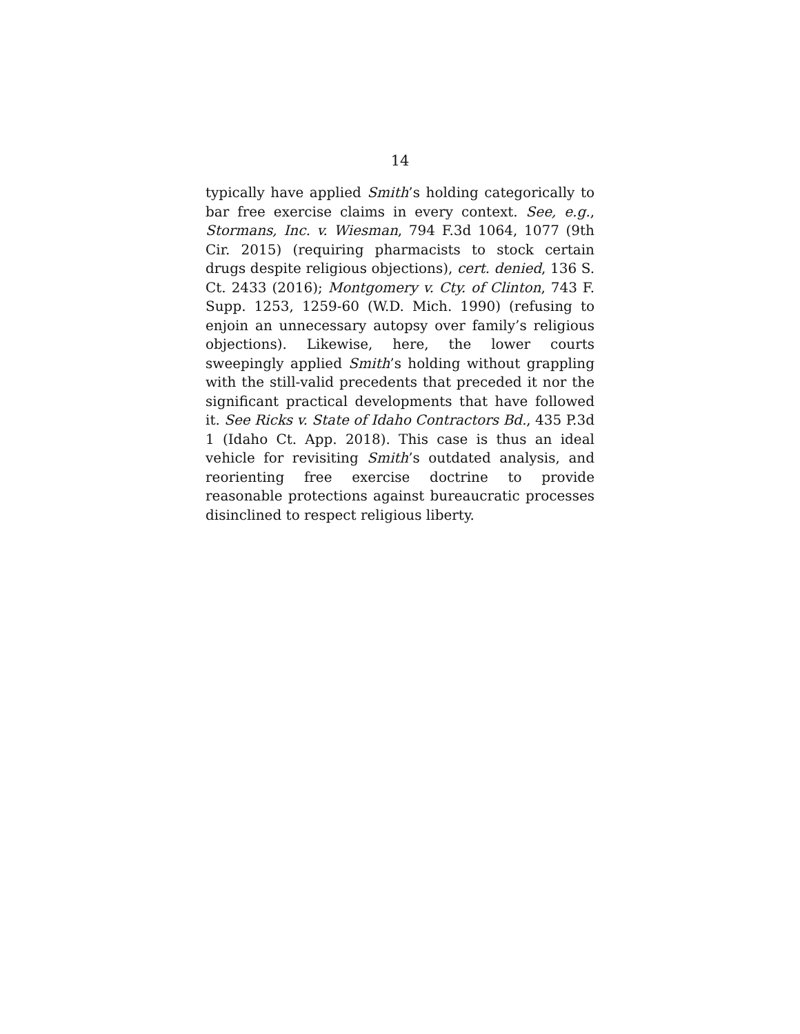14
typically have applied Smith’s holding categorically to bar free exercise claims in every context. See, e.g., Stormans, Inc. v. Wiesman, 794 F.3d 1064, 1077 (9th Cir. 2015) (requiring pharmacists to stock certain drugs despite religious objections), cert. denied, 136 S. Ct. 2433 (2016); Montgomery v. Cty. of Clinton, 743 F. Supp. 1253, 1259-60 (W.D. Mich. 1990) (refusing to enjoin an unnecessary autopsy over family’s religious objections). Likewise, here, the lower courts sweepingly applied Smith’s holding without grappling with the still-valid precedents that preceded it nor the significant practical developments that have followed it. See Ricks v. State of Idaho Contractors Bd., 435 P.3d 1 (Idaho Ct. App. 2018). This case is thus an ideal vehicle for revisiting Smith’s outdated analysis, and reorienting free exercise doctrine to provide reasonable protections against bureaucratic processes disinclined to respect religious liberty.